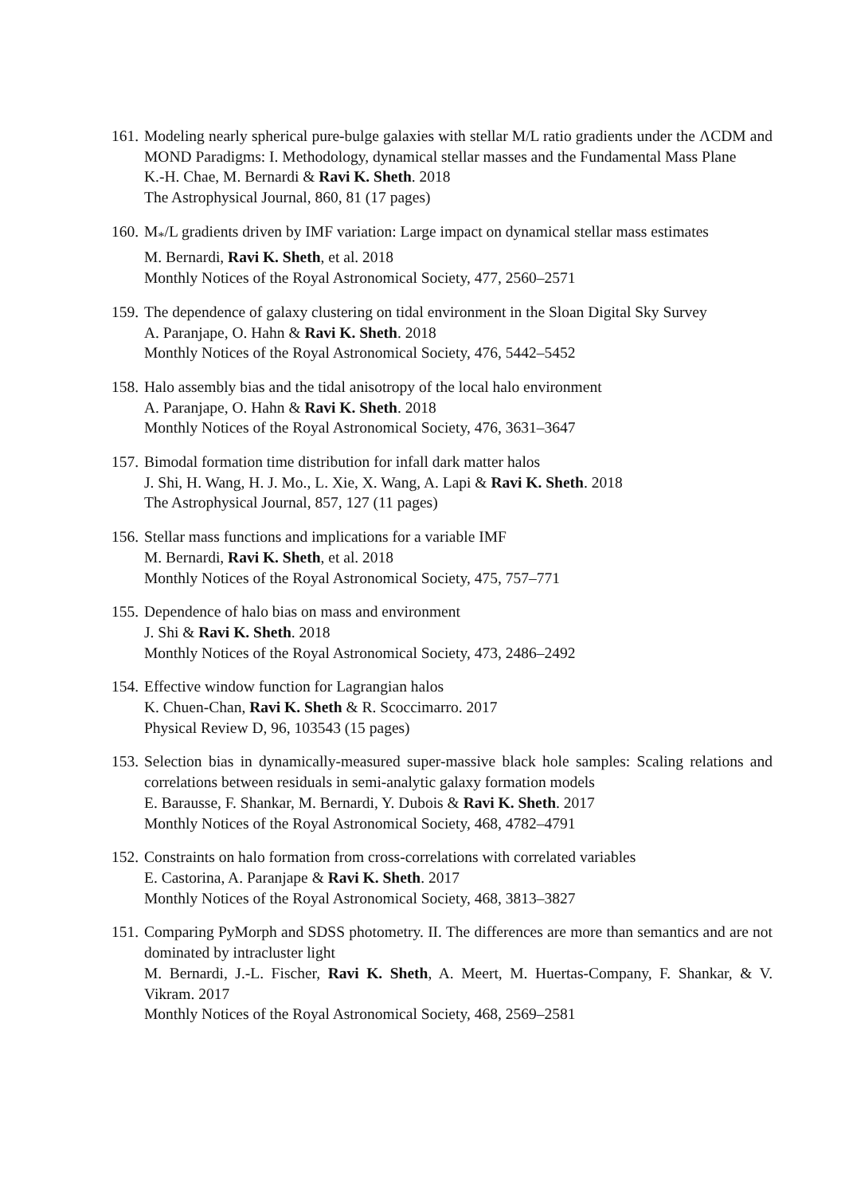161. Modeling nearly spherical pure-bulge galaxies with stellar M/L ratio gradients under the ΛCDM and MOND Paradigms: I. Methodology, dynamical stellar masses and the Fundamental Mass Plane
K.-H. Chae, M. Bernardi & Ravi K. Sheth. 2018
The Astrophysical Journal, 860, 81 (17 pages)
160. M<sub>*</sub>/L gradients driven by IMF variation: Large impact on dynamical stellar mass estimates
M. Bernardi, Ravi K. Sheth, et al. 2018
Monthly Notices of the Royal Astronomical Society, 477, 2560–2571
159. The dependence of galaxy clustering on tidal environment in the Sloan Digital Sky Survey
A. Paranjape, O. Hahn & Ravi K. Sheth. 2018
Monthly Notices of the Royal Astronomical Society, 476, 5442–5452
158. Halo assembly bias and the tidal anisotropy of the local halo environment
A. Paranjape, O. Hahn & Ravi K. Sheth. 2018
Monthly Notices of the Royal Astronomical Society, 476, 3631–3647
157. Bimodal formation time distribution for infall dark matter halos
J. Shi, H. Wang, H. J. Mo., L. Xie, X. Wang, A. Lapi & Ravi K. Sheth. 2018
The Astrophysical Journal, 857, 127 (11 pages)
156. Stellar mass functions and implications for a variable IMF
M. Bernardi, Ravi K. Sheth, et al. 2018
Monthly Notices of the Royal Astronomical Society, 475, 757–771
155. Dependence of halo bias on mass and environment
J. Shi & Ravi K. Sheth. 2018
Monthly Notices of the Royal Astronomical Society, 473, 2486–2492
154. Effective window function for Lagrangian halos
K. Chuen-Chan, Ravi K. Sheth & R. Scoccimarro. 2017
Physical Review D, 96, 103543 (15 pages)
153. Selection bias in dynamically-measured super-massive black hole samples: Scaling relations and correlations between residuals in semi-analytic galaxy formation models
E. Barausse, F. Shankar, M. Bernardi, Y. Dubois & Ravi K. Sheth. 2017
Monthly Notices of the Royal Astronomical Society, 468, 4782–4791
152. Constraints on halo formation from cross-correlations with correlated variables
E. Castorina, A. Paranjape & Ravi K. Sheth. 2017
Monthly Notices of the Royal Astronomical Society, 468, 3813–3827
151. Comparing PyMorph and SDSS photometry. II. The differences are more than semantics and are not dominated by intracluster light
M. Bernardi, J.-L. Fischer, Ravi K. Sheth, A. Meert, M. Huertas-Company, F. Shankar, & V. Vikram. 2017
Monthly Notices of the Royal Astronomical Society, 468, 2569–2581